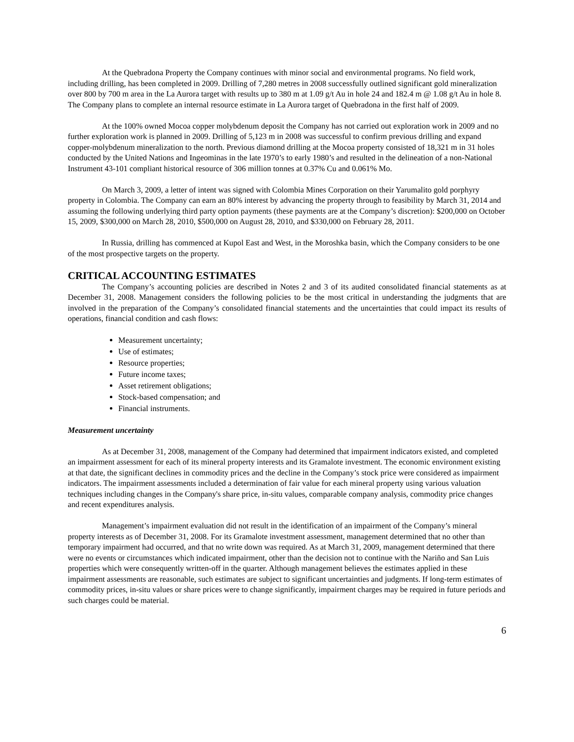At the Quebradona Property the Company continues with minor social and environmental programs. No field work, including drilling, has been completed in 2009. Drilling of 7,280 metres in 2008 successfully outlined significant gold mineralization over 800 by 700 m area in the La Aurora target with results up to 380 m at 1.09 g/t Au in hole 24 and 182.4 m @ 1.08 g/t Au in hole 8. The Company plans to complete an internal resource estimate in La Aurora target of Quebradona in the first half of 2009.
At the 100% owned Mocoa copper molybdenum deposit the Company has not carried out exploration work in 2009 and no further exploration work is planned in 2009. Drilling of 5,123 m in 2008 was successful to confirm previous drilling and expand copper-molybdenum mineralization to the north. Previous diamond drilling at the Mocoa property consisted of 18,321 m in 31 holes conducted by the United Nations and Ingeominas in the late 1970’s to early 1980’s and resulted in the delineation of a non-National Instrument 43-101 compliant historical resource of 306 million tonnes at 0.37% Cu and 0.061% Mo.
On March 3, 2009, a letter of intent was signed with Colombia Mines Corporation on their Yarumalito gold porphyry property in Colombia. The Company can earn an 80% interest by advancing the property through to feasibility by March 31, 2014 and assuming the following underlying third party option payments (these payments are at the Company’s discretion): $200,000 on October 15, 2009, $300,000 on March 28, 2010, $500,000 on August 28, 2010, and $330,000 on February 28, 2011.
In Russia, drilling has commenced at Kupol East and West, in the Moroshka basin, which the Company considers to be one of the most prospective targets on the property.
CRITICAL ACCOUNTING ESTIMATES
The Company’s accounting policies are described in Notes 2 and 3 of its audited consolidated financial statements as at December 31, 2008. Management considers the following policies to be the most critical in understanding the judgments that are involved in the preparation of the Company’s consolidated financial statements and the uncertainties that could impact its results of operations, financial condition and cash flows:
Measurement uncertainty;
Use of estimates;
Resource properties;
Future income taxes;
Asset retirement obligations;
Stock-based compensation; and
Financial instruments.
Measurement uncertainty
As at December 31, 2008, management of the Company had determined that impairment indicators existed, and completed an impairment assessment for each of its mineral property interests and its Gramalote investment. The economic environment existing at that date, the significant declines in commodity prices and the decline in the Company’s stock price were considered as impairment indicators. The impairment assessments included a determination of fair value for each mineral property using various valuation techniques including changes in the Company's share price, in-situ values, comparable company analysis, commodity price changes and recent expenditures analysis.
Management’s impairment evaluation did not result in the identification of an impairment of the Company’s mineral property interests as of December 31, 2008. For its Gramalote investment assessment, management determined that no other than temporary impairment had occurred, and that no write down was required. As at March 31, 2009, management determined that there were no events or circumstances which indicated impairment, other than the decision not to continue with the Nariño and San Luis properties which were consequently written-off in the quarter. Although management believes the estimates applied in these impairment assessments are reasonable, such estimates are subject to significant uncertainties and judgments. If long-term estimates of commodity prices, in-situ values or share prices were to change significantly, impairment charges may be required in future periods and such charges could be material.
6